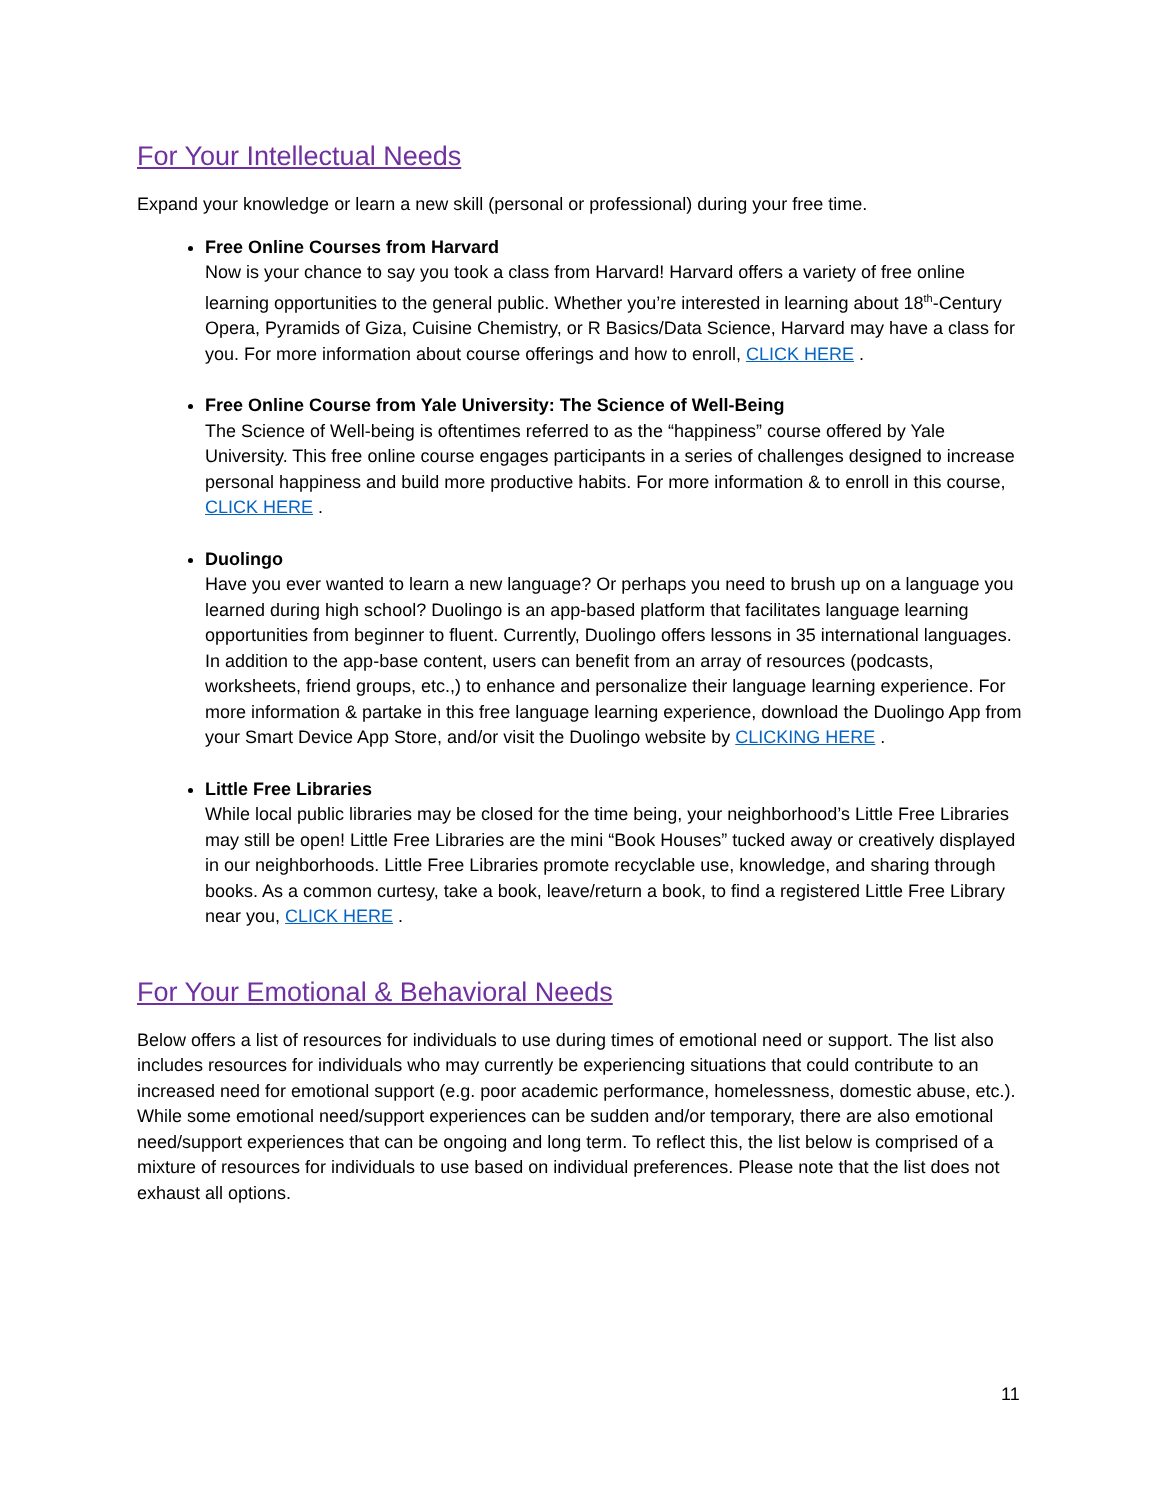For Your Intellectual Needs
Expand your knowledge or learn a new skill (personal or professional) during your free time.
Free Online Courses from Harvard
Now is your chance to say you took a class from Harvard! Harvard offers a variety of free online learning opportunities to the general public. Whether you’re interested in learning about 18<sup>th</sup>-Century Opera, Pyramids of Giza, Cuisine Chemistry, or R Basics/Data Science, Harvard may have a class for you. For more information about course offerings and how to enroll, CLICK HERE .
Free Online Course from Yale University: The Science of Well-Being
The Science of Well-being is oftentimes referred to as the “happiness” course offered by Yale University. This free online course engages participants in a series of challenges designed to increase personal happiness and build more productive habits. For more information & to enroll in this course, CLICK HERE .
Duolingo
Have you ever wanted to learn a new language? Or perhaps you need to brush up on a language you learned during high school? Duolingo is an app-based platform that facilitates language learning opportunities from beginner to fluent. Currently, Duolingo offers lessons in 35 international languages. In addition to the app-base content, users can benefit from an array of resources (podcasts, worksheets, friend groups, etc.,) to enhance and personalize their language learning experience. For more information & partake in this free language learning experience, download the Duolingo App from your Smart Device App Store, and/or visit the Duolingo website by CLICKING HERE .
Little Free Libraries
While local public libraries may be closed for the time being, your neighborhood’s Little Free Libraries may still be open! Little Free Libraries are the mini “Book Houses” tucked away or creatively displayed in our neighborhoods. Little Free Libraries promote recyclable use, knowledge, and sharing through books. As a common curtesy, take a book, leave/return a book, to find a registered Little Free Library near you, CLICK HERE .
For Your Emotional & Behavioral Needs
Below offers a list of resources for individuals to use during times of emotional need or support. The list also includes resources for individuals who may currently be experiencing situations that could contribute to an increased need for emotional support (e.g. poor academic performance, homelessness, domestic abuse, etc.). While some emotional need/support experiences can be sudden and/or temporary, there are also emotional need/support experiences that can be ongoing and long term. To reflect this, the list below is comprised of a mixture of resources for individuals to use based on individual preferences. Please note that the list does not exhaust all options.
11